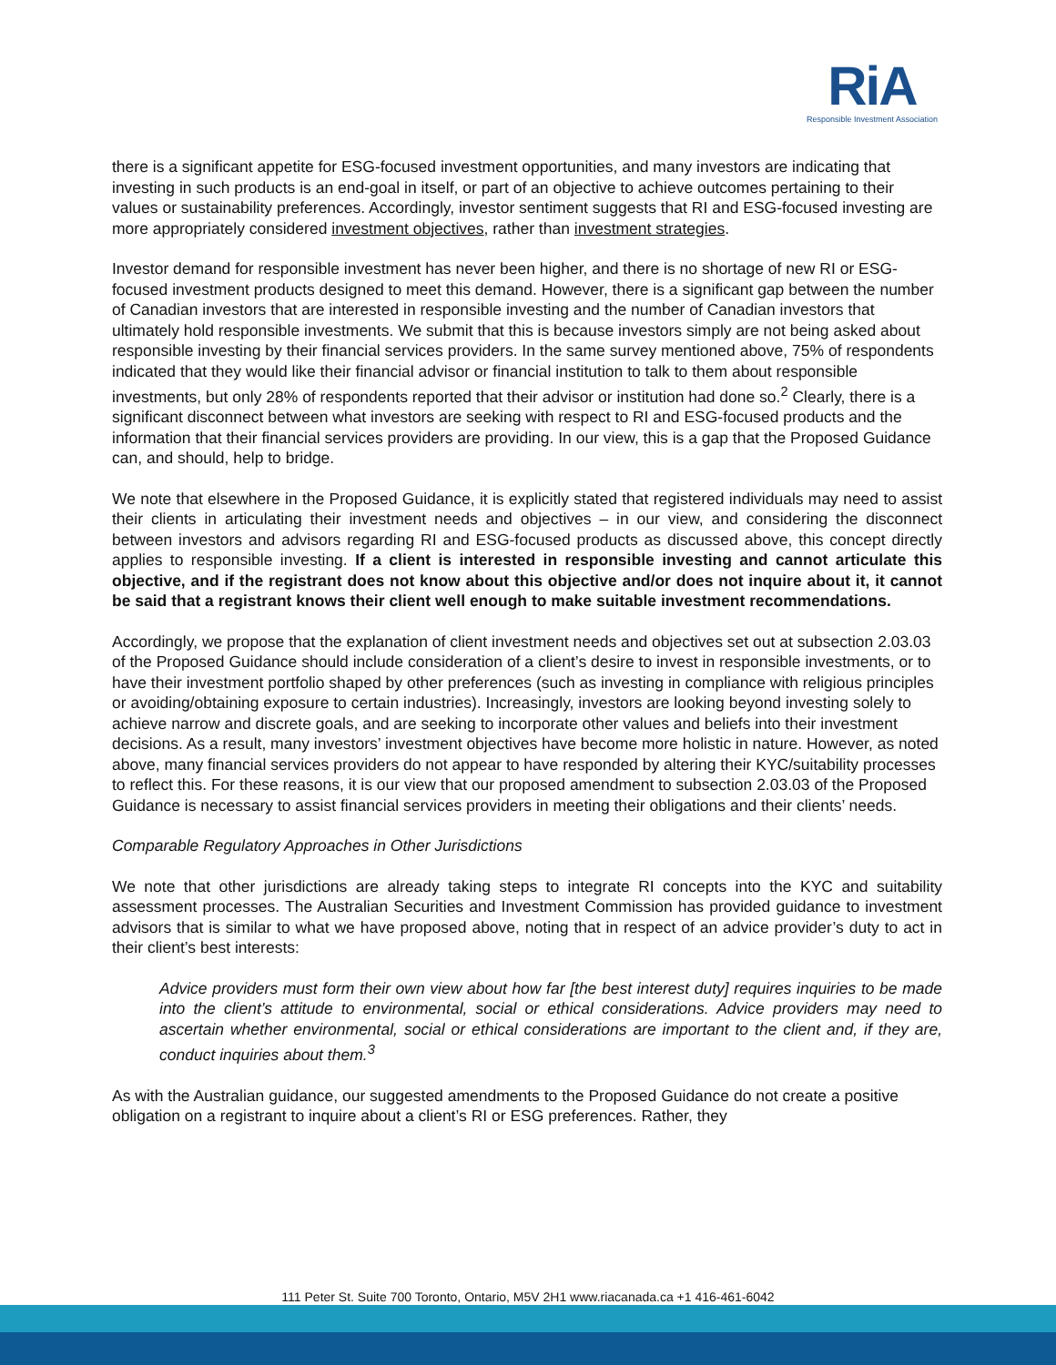RiA
Responsible Investment Association
there is a significant appetite for ESG-focused investment opportunities, and many investors are indicating that investing in such products is an end-goal in itself, or part of an objective to achieve outcomes pertaining to their values or sustainability preferences. Accordingly, investor sentiment suggests that RI and ESG-focused investing are more appropriately considered investment objectives, rather than investment strategies.
Investor demand for responsible investment has never been higher, and there is no shortage of new RI or ESG-focused investment products designed to meet this demand. However, there is a significant gap between the number of Canadian investors that are interested in responsible investing and the number of Canadian investors that ultimately hold responsible investments. We submit that this is because investors simply are not being asked about responsible investing by their financial services providers. In the same survey mentioned above, 75% of respondents indicated that they would like their financial advisor or financial institution to talk to them about responsible investments, but only 28% of respondents reported that their advisor or institution had done so.<sup>2</sup> Clearly, there is a significant disconnect between what investors are seeking with respect to RI and ESG-focused products and the information that their financial services providers are providing. In our view, this is a gap that the Proposed Guidance can, and should, help to bridge.
We note that elsewhere in the Proposed Guidance, it is explicitly stated that registered individuals may need to assist their clients in articulating their investment needs and objectives – in our view, and considering the disconnect between investors and advisors regarding RI and ESG-focused products as discussed above, this concept directly applies to responsible investing. If a client is interested in responsible investing and cannot articulate this objective, and if the registrant does not know about this objective and/or does not inquire about it, it cannot be said that a registrant knows their client well enough to make suitable investment recommendations.
Accordingly, we propose that the explanation of client investment needs and objectives set out at subsection 2.03.03 of the Proposed Guidance should include consideration of a client’s desire to invest in responsible investments, or to have their investment portfolio shaped by other preferences (such as investing in compliance with religious principles or avoiding/obtaining exposure to certain industries). Increasingly, investors are looking beyond investing solely to achieve narrow and discrete goals, and are seeking to incorporate other values and beliefs into their investment decisions. As a result, many investors’ investment objectives have become more holistic in nature. However, as noted above, many financial services providers do not appear to have responded by altering their KYC/suitability processes to reflect this. For these reasons, it is our view that our proposed amendment to subsection 2.03.03 of the Proposed Guidance is necessary to assist financial services providers in meeting their obligations and their clients’ needs.
Comparable Regulatory Approaches in Other Jurisdictions
We note that other jurisdictions are already taking steps to integrate RI concepts into the KYC and suitability assessment processes. The Australian Securities and Investment Commission has provided guidance to investment advisors that is similar to what we have proposed above, noting that in respect of an advice provider’s duty to act in their client’s best interests:
Advice providers must form their own view about how far [the best interest duty] requires inquiries to be made into the client’s attitude to environmental, social or ethical considerations. Advice providers may need to ascertain whether environmental, social or ethical considerations are important to the client and, if they are, conduct inquiries about them.<sup>3</sup>
As with the Australian guidance, our suggested amendments to the Proposed Guidance do not create a positive obligation on a registrant to inquire about a client’s RI or ESG preferences. Rather, they
111 Peter St. Suite 700 Toronto, Ontario, M5V 2H1 www.riacanada.ca +1 416-461-6042